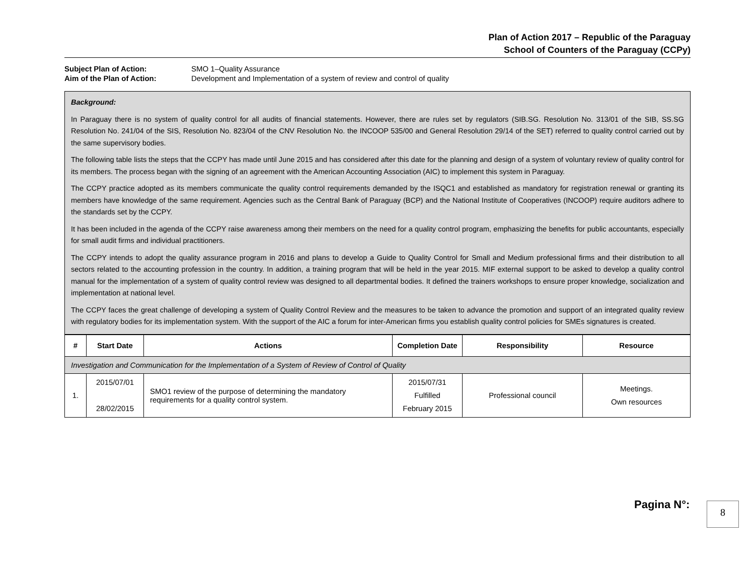Plan of Action 2017 – Republic of the Paraguay
School of Counters of the Paraguay (CCPy)
Subject Plan of Action: SMO 1–Quality Assurance
Aim of the Plan of Action: Development and Implementation of a system of review and control of quality
Background:
In Paraguay there is no system of quality control for all audits of financial statements. However, there are rules set by regulators (SIB.SG. Resolution No. 313/01 of the SIB, SS.SG Resolution No. 241/04 of the SIS, Resolution No. 823/04 of the CNV Resolution No. the INCOOP 535/00 and General Resolution 29/14 of the SET) referred to quality control carried out by the same supervisory bodies.
The following table lists the steps that the CCPY has made until June 2015 and has considered after this date for the planning and design of a system of voluntary review of quality control for its members. The process began with the signing of an agreement with the American Accounting Association (AIC) to implement this system in Paraguay.
The CCPY practice adopted as its members communicate the quality control requirements demanded by the ISQC1 and established as mandatory for registration renewal or granting its members have knowledge of the same requirement. Agencies such as the Central Bank of Paraguay (BCP) and the National Institute of Cooperatives (INCOOP) require auditors adhere to the standards set by the CCPY.
It has been included in the agenda of the CCPY raise awareness among their members on the need for a quality control program, emphasizing the benefits for public accountants, especially for small audit firms and individual practitioners.
The CCPY intends to adopt the quality assurance program in 2016 and plans to develop a Guide to Quality Control for Small and Medium professional firms and their distribution to all sectors related to the accounting profession in the country. In addition, a training program that will be held in the year 2015. MIF external support to be asked to develop a quality control manual for the implementation of a system of quality control review was designed to all departmental bodies. It defined the trainers workshops to ensure proper knowledge, socialization and implementation at national level.
The CCPY faces the great challenge of developing a system of Quality Control Review and the measures to be taken to advance the promotion and support of an integrated quality review with regulatory bodies for its implementation system. With the support of the AIC a forum for inter-American firms you establish quality control policies for SMEs signatures is created.
| # | Start Date | Actions | Completion Date | Responsibility | Resource |
| --- | --- | --- | --- | --- | --- |
| Investigation and Communication for the Implementation of a System of Review of Control of Quality | | | | | |
| 1. | 2015/07/01 28/02/2015 | SMO1 review of the purpose of determining the mandatory requirements for a quality control system. | 2015/07/31 Fulfilled February 2015 | Professional council | Meetings. Own resources |
Pagina N°: 8